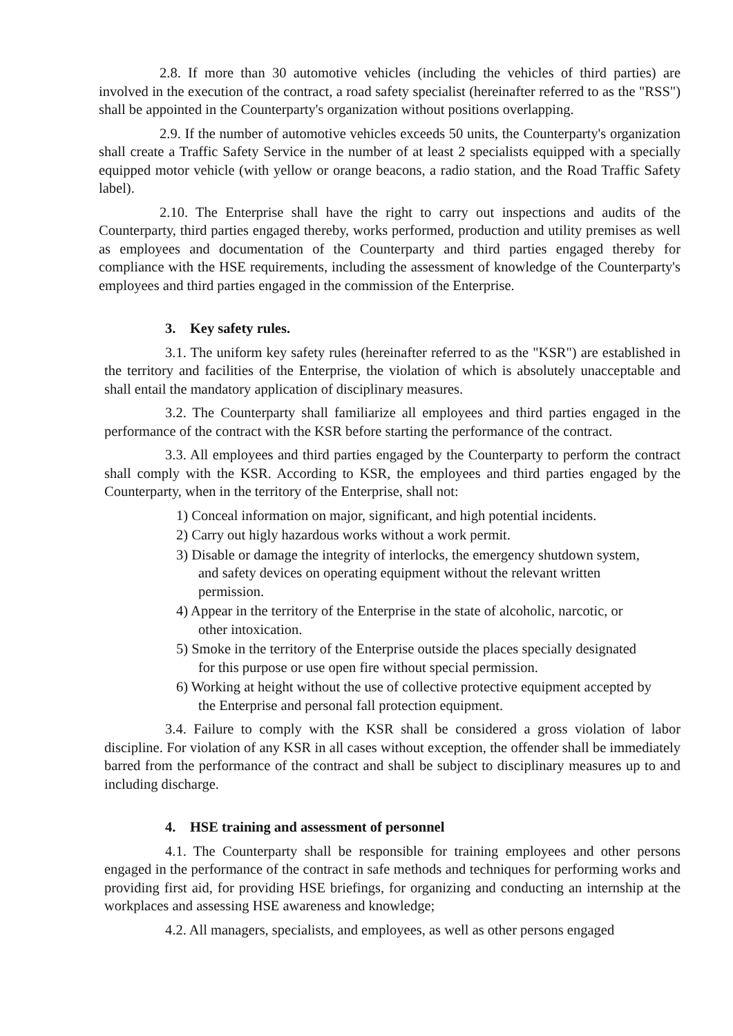2.8. If more than 30 automotive vehicles (including the vehicles of third parties) are involved in the execution of the contract, a road safety specialist (hereinafter referred to as the "RSS") shall be appointed in the Counterparty's organization without positions overlapping.
2.9. If the number of automotive vehicles exceeds 50 units, the Counterparty's organization shall create a Traffic Safety Service in the number of at least 2 specialists equipped with a specially equipped motor vehicle (with yellow or orange beacons, a radio station, and the Road Traffic Safety label).
2.10. The Enterprise shall have the right to carry out inspections and audits of the Counterparty, third parties engaged thereby, works performed, production and utility premises as well as employees and documentation of the Counterparty and third parties engaged thereby for compliance with the HSE requirements, including the assessment of knowledge of the Counterparty's employees and third parties engaged in the commission of the Enterprise.
3. Key safety rules.
3.1. The uniform key safety rules (hereinafter referred to as the "KSR") are established in the territory and facilities of the Enterprise, the violation of which is absolutely unacceptable and shall entail the mandatory application of disciplinary measures.
3.2. The Counterparty shall familiarize all employees and third parties engaged in the performance of the contract with the KSR before starting the performance of the contract.
3.3. All employees and third parties engaged by the Counterparty to perform the contract shall comply with the KSR. According to KSR, the employees and third parties engaged by the Counterparty, when in the territory of the Enterprise, shall not:
1) Conceal information on major, significant, and high potential incidents.
2) Carry out higly hazardous works without a work permit.
3) Disable or damage the integrity of interlocks, the emergency shutdown system, and safety devices on operating equipment without the relevant written permission.
4) Appear in the territory of the Enterprise in the state of alcoholic, narcotic, or other intoxication.
5) Smoke in the territory of the Enterprise outside the places specially designated for this purpose or use open fire without special permission.
6) Working at height without the use of collective protective equipment accepted by the Enterprise and personal fall protection equipment.
3.4. Failure to comply with the KSR shall be considered a gross violation of labor discipline. For violation of any KSR in all cases without exception, the offender shall be immediately barred from the performance of the contract and shall be subject to disciplinary measures up to and including discharge.
4. HSE training and assessment of personnel
4.1. The Counterparty shall be responsible for training employees and other persons engaged in the performance of the contract in safe methods and techniques for performing works and providing first aid, for providing HSE briefings, for organizing and conducting an internship at the workplaces and assessing HSE awareness and knowledge;
4.2. All managers, specialists, and employees, as well as other persons engaged